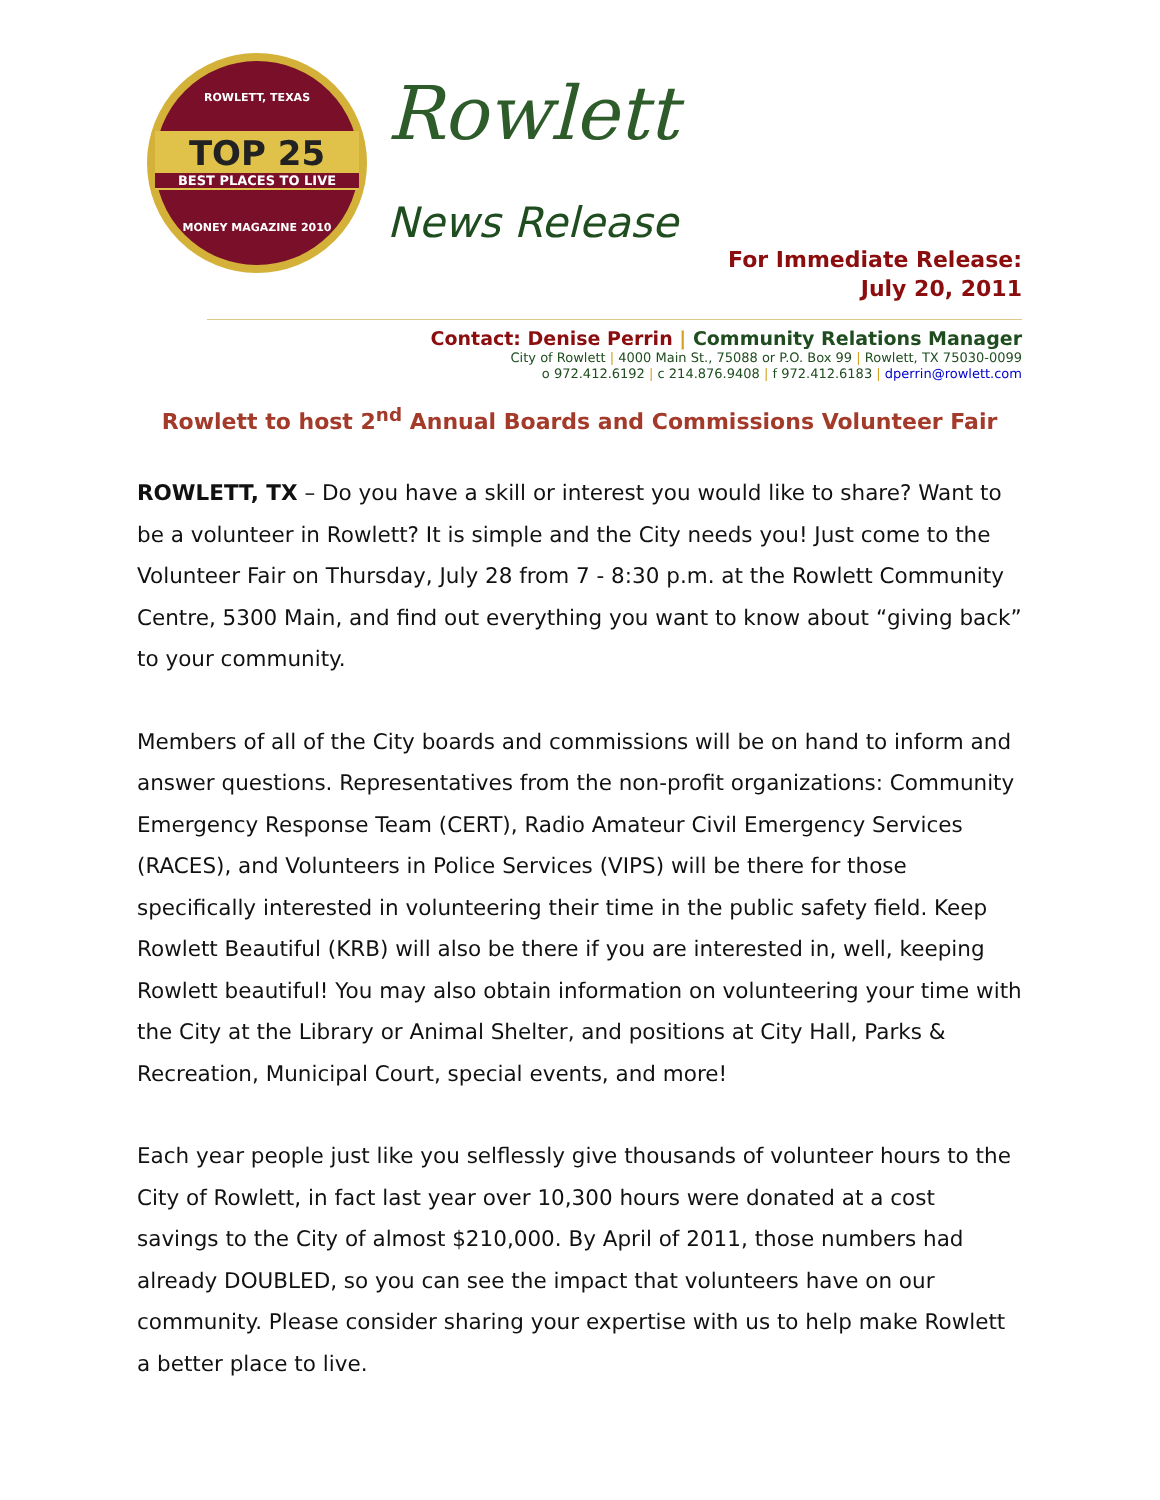ROWLETT, TEXAS
TOP 25
BEST PLACES TO LIVE
MONEY MAGAZINE 2010
Rowlett
News Release
For Immediate Release:
July 20, 2011
Contact: Denise Perrin | Community Relations Manager
City of Rowlett | 4000 Main St., 75088 or P.O. Box 99 | Rowlett, TX 75030-0099
o 972.412.6192 | c 214.876.9408 | f 972.412.6183 | dperrin@rowlett.com
Rowlett to host 2<sup>nd</sup> Annual Boards and Commissions Volunteer Fair
ROWLETT, TX – Do you have a skill or interest you would like to share? Want to be a volunteer in Rowlett? It is simple and the City needs you! Just come to the Volunteer Fair on Thursday, July 28 from 7 - 8:30 p.m. at the Rowlett Community Centre, 5300 Main, and find out everything you want to know about “giving back” to your community.
Members of all of the City boards and commissions will be on hand to inform and answer questions. Representatives from the non-profit organizations: Community Emergency Response Team (CERT), Radio Amateur Civil Emergency Services (RACES), and Volunteers in Police Services (VIPS) will be there for those specifically interested in volunteering their time in the public safety field. Keep Rowlett Beautiful (KRB) will also be there if you are interested in, well, keeping Rowlett beautiful! You may also obtain information on volunteering your time with the City at the Library or Animal Shelter, and positions at City Hall, Parks & Recreation, Municipal Court, special events, and more!
Each year people just like you selflessly give thousands of volunteer hours to the City of Rowlett, in fact last year over 10,300 hours were donated at a cost savings to the City of almost $210,000. By April of 2011, those numbers had already DOUBLED, so you can see the impact that volunteers have on our community. Please consider sharing your expertise with us to help make Rowlett a better place to live.